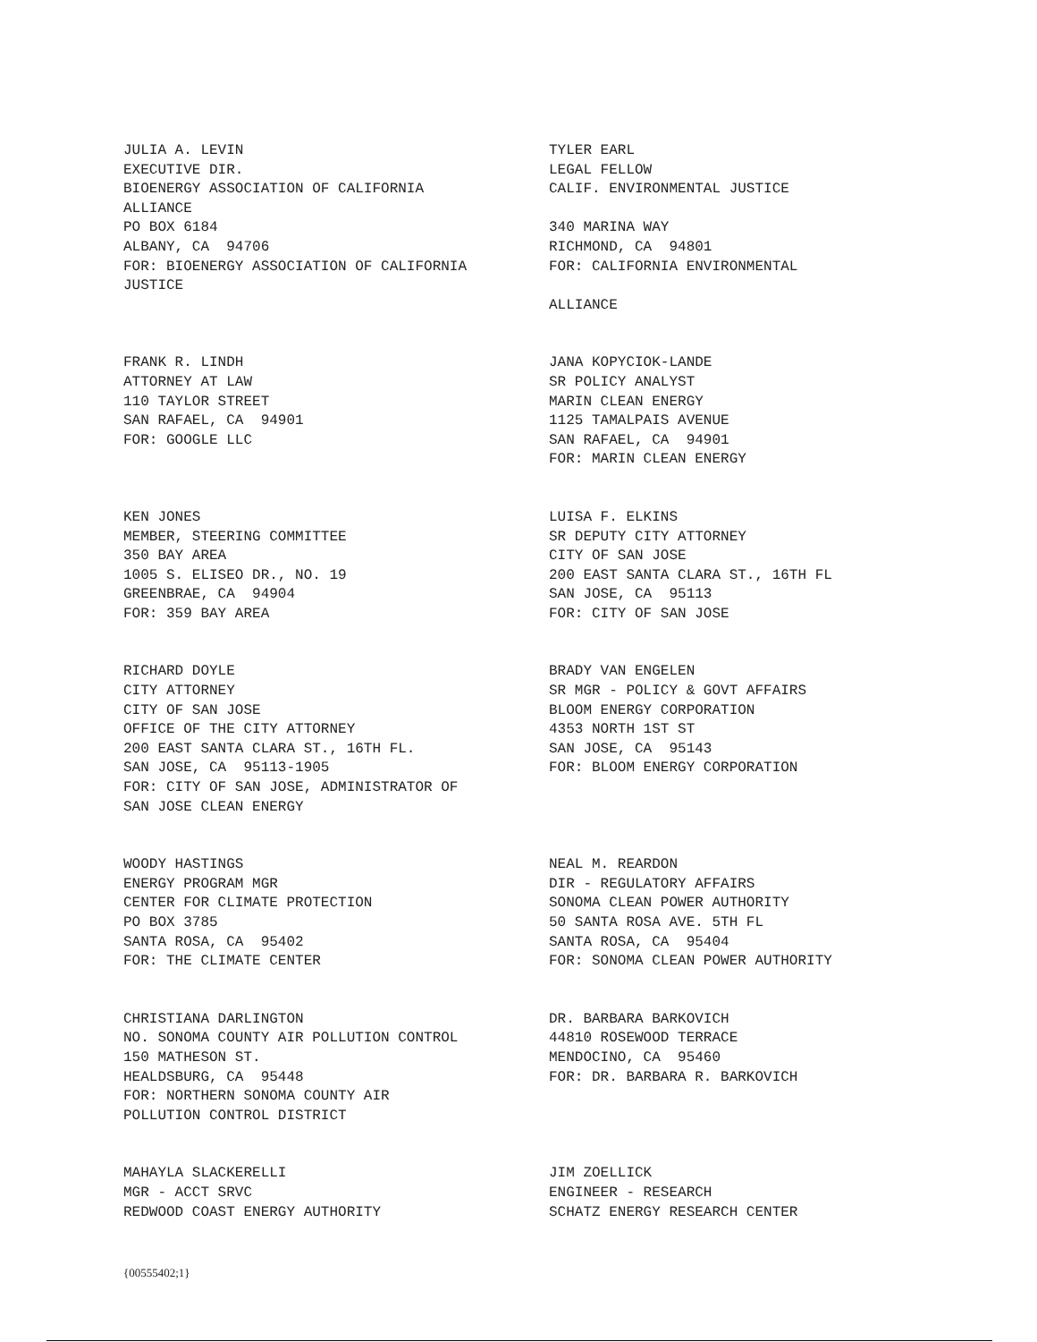JULIA A. LEVIN EXECUTIVE DIR. BIOENERGY ASSOCIATION OF CALIFORNIA ALLIANCE PO BOX 6184 ALBANY, CA 94706 FOR: BIOENERGY ASSOCIATION OF CALIFORNIA JUSTICE
TYLER EARL LEGAL FELLOW CALIF. ENVIRONMENTAL JUSTICE 340 MARINA WAY RICHMOND, CA 94801 FOR: CALIFORNIA ENVIRONMENTAL ALLIANCE
FRANK R. LINDH ATTORNEY AT LAW 110 TAYLOR STREET SAN RAFAEL, CA 94901 FOR: GOOGLE LLC
JANA KOPYCIOK-LANDE SR POLICY ANALYST MARIN CLEAN ENERGY 1125 TAMALPAIS AVENUE SAN RAFAEL, CA 94901 FOR: MARIN CLEAN ENERGY
KEN JONES MEMBER, STEERING COMMITTEE 350 BAY AREA 1005 S. ELISEO DR., NO. 19 GREENBRAE, CA 94904 FOR: 359 BAY AREA
LUISA F. ELKINS SR DEPUTY CITY ATTORNEY CITY OF SAN JOSE 200 EAST SANTA CLARA ST., 16TH FL SAN JOSE, CA 95113 FOR: CITY OF SAN JOSE
RICHARD DOYLE CITY ATTORNEY CITY OF SAN JOSE OFFICE OF THE CITY ATTORNEY 200 EAST SANTA CLARA ST., 16TH FL. SAN JOSE, CA 95113-1905 FOR: CITY OF SAN JOSE, ADMINISTRATOR OF SAN JOSE CLEAN ENERGY
BRADY VAN ENGELEN SR MGR - POLICY & GOVT AFFAIRS BLOOM ENERGY CORPORATION 4353 NORTH 1ST ST SAN JOSE, CA 95143 FOR: BLOOM ENERGY CORPORATION
WOODY HASTINGS ENERGY PROGRAM MGR CENTER FOR CLIMATE PROTECTION PO BOX 3785 SANTA ROSA, CA 95402 FOR: THE CLIMATE CENTER
NEAL M. REARDON DIR - REGULATORY AFFAIRS SONOMA CLEAN POWER AUTHORITY 50 SANTA ROSA AVE. 5TH FL SANTA ROSA, CA 95404 FOR: SONOMA CLEAN POWER AUTHORITY
CHRISTIANA DARLINGTON NO. SONOMA COUNTY AIR POLLUTION CONTROL 150 MATHESON ST. HEALDSBURG, CA 95448 FOR: NORTHERN SONOMA COUNTY AIR POLLUTION CONTROL DISTRICT
DR. BARBARA BARKOVICH 44810 ROSEWOOD TERRACE MENDOCINO, CA 95460 FOR: DR. BARBARA R. BARKOVICH
MAHAYLA SLACKERELLI MGR - ACCT SRVC REDWOOD COAST ENERGY AUTHORITY
JIM ZOELLICK ENGINEER - RESEARCH SCHATZ ENERGY RESEARCH CENTER
{00555402;1}